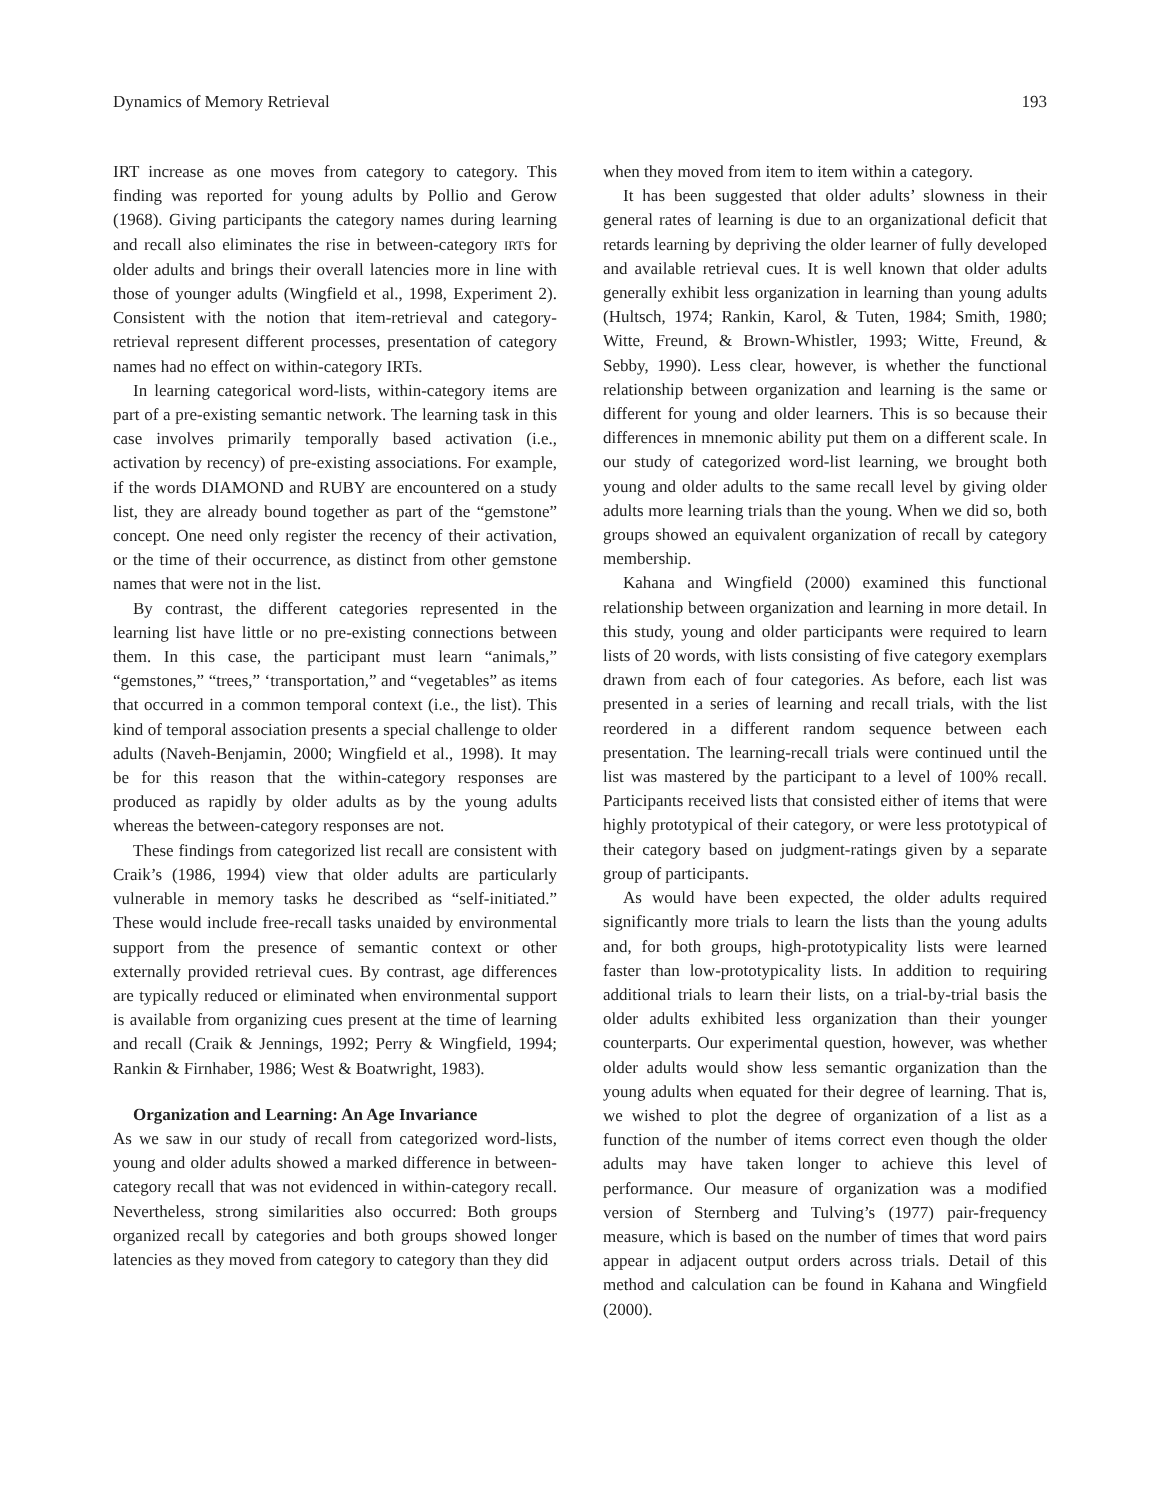Dynamics of Memory Retrieval 193
IRT increase as one moves from category to category. This finding was reported for young adults by Pollio and Gerow (1968). Giving participants the category names during learning and recall also eliminates the rise in between-category IRTs for older adults and brings their overall latencies more in line with those of younger adults (Wingfield et al., 1998, Experiment 2). Consistent with the notion that item-retrieval and category-retrieval represent different processes, presentation of category names had no effect on within-category IRTs.
In learning categorical word-lists, within-category items are part of a pre-existing semantic network. The learning task in this case involves primarily temporally based activation (i.e., activation by recency) of pre-existing associations. For example, if the words DIAMOND and RUBY are encountered on a study list, they are already bound together as part of the “gemstone” concept. One need only register the recency of their activation, or the time of their occurrence, as distinct from other gemstone names that were not in the list.
By contrast, the different categories represented in the learning list have little or no pre-existing connections between them. In this case, the participant must learn “animals,” “gemstones,” “trees,” ‘transportation,” and “vegetables” as items that occurred in a common temporal context (i.e., the list). This kind of temporal association presents a special challenge to older adults (Naveh-Benjamin, 2000; Wingfield et al., 1998). It may be for this reason that the within-category responses are produced as rapidly by older adults as by the young adults whereas the between-category responses are not.
These findings from categorized list recall are consistent with Craik’s (1986, 1994) view that older adults are particularly vulnerable in memory tasks he described as “self-initiated.” These would include free-recall tasks unaided by environmental support from the presence of semantic context or other externally provided retrieval cues. By contrast, age differences are typically reduced or eliminated when environmental support is available from organizing cues present at the time of learning and recall (Craik & Jennings, 1992; Perry & Wingfield, 1994; Rankin & Firnhaber, 1986; West & Boatwright, 1983).
Organization and Learning: An Age Invariance
As we saw in our study of recall from categorized word-lists, young and older adults showed a marked difference in between-category recall that was not evidenced in within-category recall. Nevertheless, strong similarities also occurred: Both groups organized recall by categories and both groups showed longer latencies as they moved from category to category than they did
when they moved from item to item within a category.
It has been suggested that older adults’ slowness in their general rates of learning is due to an organizational deficit that retards learning by depriving the older learner of fully developed and available retrieval cues. It is well known that older adults generally exhibit less organization in learning than young adults (Hultsch, 1974; Rankin, Karol, & Tuten, 1984; Smith, 1980; Witte, Freund, & Brown-Whistler, 1993; Witte, Freund, & Sebby, 1990). Less clear, however, is whether the functional relationship between organization and learning is the same or different for young and older learners. This is so because their differences in mnemonic ability put them on a different scale. In our study of categorized word-list learning, we brought both young and older adults to the same recall level by giving older adults more learning trials than the young. When we did so, both groups showed an equivalent organization of recall by category membership.
Kahana and Wingfield (2000) examined this functional relationship between organization and learning in more detail. In this study, young and older participants were required to learn lists of 20 words, with lists consisting of five category exemplars drawn from each of four categories. As before, each list was presented in a series of learning and recall trials, with the list reordered in a different random sequence between each presentation. The learning-recall trials were continued until the list was mastered by the participant to a level of 100% recall. Participants received lists that consisted either of items that were highly prototypical of their category, or were less prototypical of their category based on judgment-ratings given by a separate group of participants.
As would have been expected, the older adults required significantly more trials to learn the lists than the young adults and, for both groups, high-prototypicality lists were learned faster than low-prototypicality lists. In addition to requiring additional trials to learn their lists, on a trial-by-trial basis the older adults exhibited less organization than their younger counterparts. Our experimental question, however, was whether older adults would show less semantic organization than the young adults when equated for their degree of learning. That is, we wished to plot the degree of organization of a list as a function of the number of items correct even though the older adults may have taken longer to achieve this level of performance. Our measure of organization was a modified version of Sternberg and Tulving’s (1977) pair-frequency measure, which is based on the number of times that word pairs appear in adjacent output orders across trials. Detail of this method and calculation can be found in Kahana and Wingfield (2000).